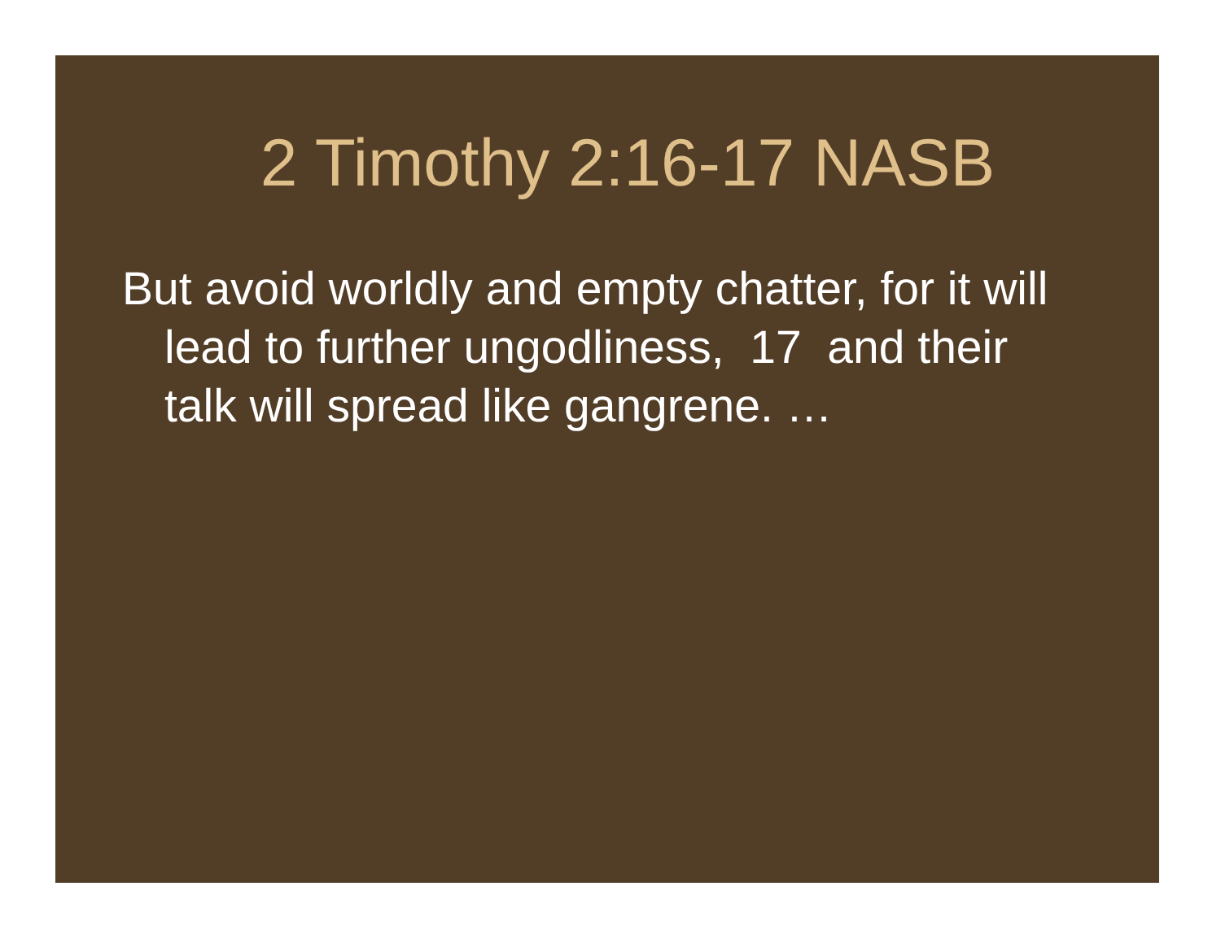2 Timothy 2:16-17 NASB
But avoid worldly and empty chatter, for it will lead to further ungodliness, 17 and their talk will spread like gangrene. …